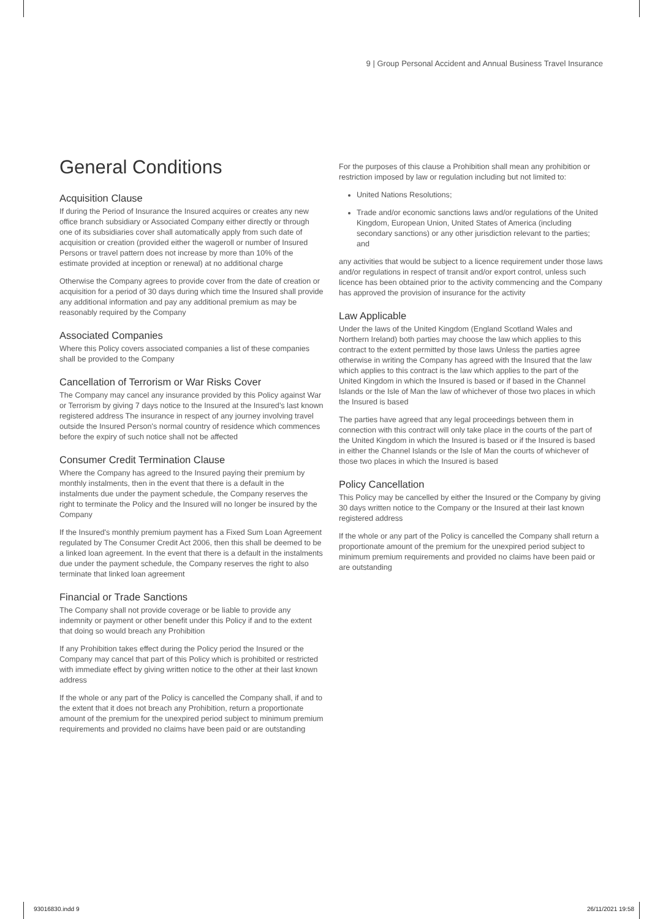9 | Group Personal Accident and Annual Business Travel Insurance
General Conditions
Acquisition Clause
If during the Period of Insurance the Insured acquires or creates any new office branch subsidiary or Associated Company either directly or through one of its subsidiaries cover shall automatically apply from such date of acquisition or creation (provided either the wageroll or number of Insured Persons or travel pattern does not increase by more than 10% of the estimate provided at inception or renewal) at no additional charge
Otherwise the Company agrees to provide cover from the date of creation or acquisition for a period of 30 days during which time the Insured shall provide any additional information and pay any additional premium as may be reasonably required by the Company
Associated Companies
Where this Policy covers associated companies a list of these companies shall be provided to the Company
Cancellation of Terrorism or War Risks Cover
The Company may cancel any insurance provided by this Policy against War or Terrorism by giving 7 days notice to the Insured at the Insured's last known registered address The insurance in respect of any journey involving travel outside the Insured Person's normal country of residence which commences before the expiry of such notice shall not be affected
Consumer Credit Termination Clause
Where the Company has agreed to the Insured paying their premium by monthly instalments, then in the event that there is a default in the instalments due under the payment schedule, the Company reserves the right to terminate the Policy and the Insured will no longer be insured by the Company
If the Insured's monthly premium payment has a Fixed Sum Loan Agreement regulated by The Consumer Credit Act 2006, then this shall be deemed to be a linked loan agreement. In the event that there is a default in the instalments due under the payment schedule, the Company reserves the right to also terminate that linked loan agreement
Financial or Trade Sanctions
The Company shall not provide coverage or be liable to provide any indemnity or payment or other benefit under this Policy if and to the extent that doing so would breach any Prohibition
If any Prohibition takes effect during the Policy period the Insured or the Company may cancel that part of this Policy which is prohibited or restricted with immediate effect by giving written notice to the other at their last known address
If the whole or any part of the Policy is cancelled the Company shall, if and to the extent that it does not breach any Prohibition, return a proportionate amount of the premium for the unexpired period subject to minimum premium requirements and provided no claims have been paid or are outstanding
For the purposes of this clause a Prohibition shall mean any prohibition or restriction imposed by law or regulation including but not limited to:
United Nations Resolutions;
Trade and/or economic sanctions laws and/or regulations of the United Kingdom, European Union, United States of America (including secondary sanctions) or any other jurisdiction relevant to the parties; and
any activities that would be subject to a licence requirement under those laws and/or regulations in respect of transit and/or export control, unless such licence has been obtained prior to the activity commencing and the Company has approved the provision of insurance for the activity
Law Applicable
Under the laws of the United Kingdom (England Scotland Wales and Northern Ireland) both parties may choose the law which applies to this contract to the extent permitted by those laws Unless the parties agree otherwise in writing the Company has agreed with the Insured that the law which applies to this contract is the law which applies to the part of the United Kingdom in which the Insured is based or if based in the Channel Islands or the Isle of Man the law of whichever of those two places in which the Insured is based
The parties have agreed that any legal proceedings between them in connection with this contract will only take place in the courts of the part of the United Kingdom in which the Insured is based or if the Insured is based in either the Channel Islands or the Isle of Man the courts of whichever of those two places in which the Insured is based
Policy Cancellation
This Policy may be cancelled by either the Insured or the Company by giving 30 days written notice to the Company or the Insured at their last known registered address
If the whole or any part of the Policy is cancelled the Company shall return a proportionate amount of the premium for the unexpired period subject to minimum premium requirements and provided no claims have been paid or are outstanding
93016830.indd 9 26/11/2021 19:58